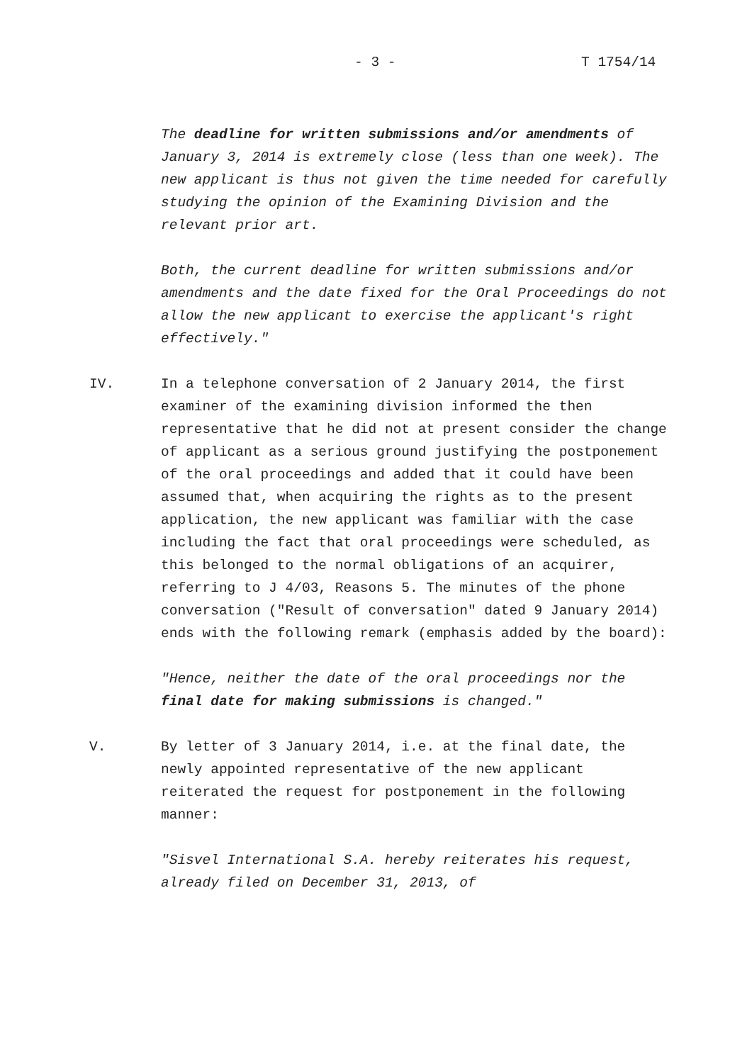- 3 - T 1754/14
The deadline for written submissions and/or amendments of January 3, 2014 is extremely close (less than one week). The new applicant is thus not given the time needed for carefully studying the opinion of the Examining Division and the relevant prior art.
Both, the current deadline for written submissions and/or amendments and the date fixed for the Oral Proceedings do not allow the new applicant to exercise the applicant's right effectively."
IV. In a telephone conversation of 2 January 2014, the first examiner of the examining division informed the then representative that he did not at present consider the change of applicant as a serious ground justifying the postponement of the oral proceedings and added that it could have been assumed that, when acquiring the rights as to the present application, the new applicant was familiar with the case including the fact that oral proceedings were scheduled, as this belonged to the normal obligations of an acquirer, referring to J 4/03, Reasons 5. The minutes of the phone conversation ("Result of conversation" dated 9 January 2014) ends with the following remark (emphasis added by the board):
"Hence, neither the date of the oral proceedings nor the final date for making submissions is changed."
V. By letter of 3 January 2014, i.e. at the final date, the newly appointed representative of the new applicant reiterated the request for postponement in the following manner:
"Sisvel International S.A. hereby reiterates his request, already filed on December 31, 2013, of